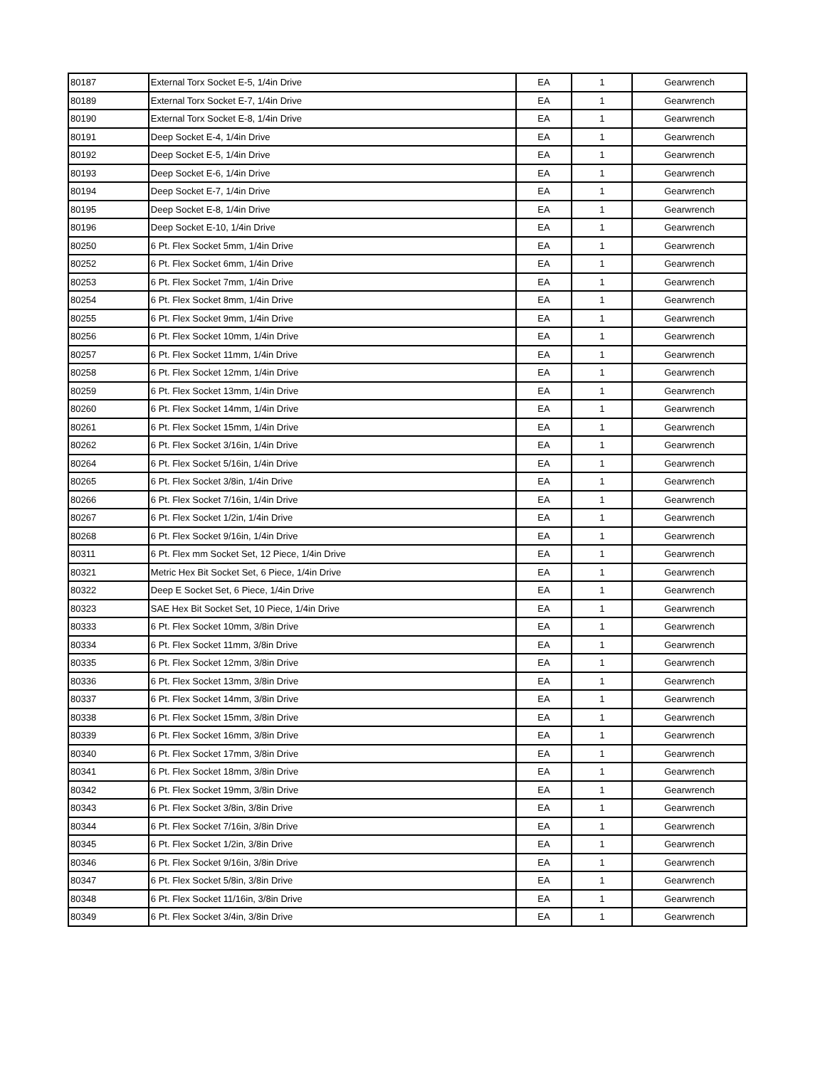| 80187 | External Torx Socket E-5, 1/4in Drive | EA | 1 | Gearwrench |
| 80189 | External Torx Socket E-7, 1/4in Drive | EA | 1 | Gearwrench |
| 80190 | External Torx Socket E-8, 1/4in Drive | EA | 1 | Gearwrench |
| 80191 | Deep Socket E-4, 1/4in Drive | EA | 1 | Gearwrench |
| 80192 | Deep Socket E-5, 1/4in Drive | EA | 1 | Gearwrench |
| 80193 | Deep Socket E-6, 1/4in Drive | EA | 1 | Gearwrench |
| 80194 | Deep Socket E-7, 1/4in Drive | EA | 1 | Gearwrench |
| 80195 | Deep Socket E-8, 1/4in Drive | EA | 1 | Gearwrench |
| 80196 | Deep Socket E-10, 1/4in Drive | EA | 1 | Gearwrench |
| 80250 | 6 Pt. Flex Socket 5mm, 1/4in Drive | EA | 1 | Gearwrench |
| 80252 | 6 Pt. Flex Socket 6mm, 1/4in Drive | EA | 1 | Gearwrench |
| 80253 | 6 Pt. Flex Socket 7mm, 1/4in Drive | EA | 1 | Gearwrench |
| 80254 | 6 Pt. Flex Socket 8mm, 1/4in Drive | EA | 1 | Gearwrench |
| 80255 | 6 Pt. Flex Socket 9mm, 1/4in Drive | EA | 1 | Gearwrench |
| 80256 | 6 Pt. Flex Socket 10mm, 1/4in Drive | EA | 1 | Gearwrench |
| 80257 | 6 Pt. Flex Socket 11mm, 1/4in Drive | EA | 1 | Gearwrench |
| 80258 | 6 Pt. Flex Socket 12mm, 1/4in Drive | EA | 1 | Gearwrench |
| 80259 | 6 Pt. Flex Socket 13mm, 1/4in Drive | EA | 1 | Gearwrench |
| 80260 | 6 Pt. Flex Socket 14mm, 1/4in Drive | EA | 1 | Gearwrench |
| 80261 | 6 Pt. Flex Socket 15mm, 1/4in Drive | EA | 1 | Gearwrench |
| 80262 | 6 Pt. Flex Socket 3/16in, 1/4in Drive | EA | 1 | Gearwrench |
| 80264 | 6 Pt. Flex Socket 5/16in, 1/4in Drive | EA | 1 | Gearwrench |
| 80265 | 6 Pt. Flex Socket 3/8in, 1/4in Drive | EA | 1 | Gearwrench |
| 80266 | 6 Pt. Flex Socket 7/16in, 1/4in Drive | EA | 1 | Gearwrench |
| 80267 | 6 Pt. Flex Socket 1/2in, 1/4in Drive | EA | 1 | Gearwrench |
| 80268 | 6 Pt. Flex Socket 9/16in, 1/4in Drive | EA | 1 | Gearwrench |
| 80311 | 6 Pt. Flex mm Socket Set, 12 Piece, 1/4in Drive | EA | 1 | Gearwrench |
| 80321 | Metric Hex Bit Socket Set, 6 Piece, 1/4in Drive | EA | 1 | Gearwrench |
| 80322 | Deep E Socket Set, 6 Piece, 1/4in Drive | EA | 1 | Gearwrench |
| 80323 | SAE Hex Bit Socket Set, 10 Piece, 1/4in Drive | EA | 1 | Gearwrench |
| 80333 | 6 Pt. Flex Socket 10mm, 3/8in Drive | EA | 1 | Gearwrench |
| 80334 | 6 Pt. Flex Socket 11mm, 3/8in Drive | EA | 1 | Gearwrench |
| 80335 | 6 Pt. Flex Socket 12mm, 3/8in Drive | EA | 1 | Gearwrench |
| 80336 | 6 Pt. Flex Socket 13mm, 3/8in Drive | EA | 1 | Gearwrench |
| 80337 | 6 Pt. Flex Socket 14mm, 3/8in Drive | EA | 1 | Gearwrench |
| 80338 | 6 Pt. Flex Socket 15mm, 3/8in Drive | EA | 1 | Gearwrench |
| 80339 | 6 Pt. Flex Socket 16mm, 3/8in Drive | EA | 1 | Gearwrench |
| 80340 | 6 Pt. Flex Socket 17mm, 3/8in Drive | EA | 1 | Gearwrench |
| 80341 | 6 Pt. Flex Socket 18mm, 3/8in Drive | EA | 1 | Gearwrench |
| 80342 | 6 Pt. Flex Socket 19mm, 3/8in Drive | EA | 1 | Gearwrench |
| 80343 | 6 Pt. Flex Socket 3/8in, 3/8in Drive | EA | 1 | Gearwrench |
| 80344 | 6 Pt. Flex Socket 7/16in, 3/8in Drive | EA | 1 | Gearwrench |
| 80345 | 6 Pt. Flex Socket 1/2in, 3/8in Drive | EA | 1 | Gearwrench |
| 80346 | 6 Pt. Flex Socket 9/16in, 3/8in Drive | EA | 1 | Gearwrench |
| 80347 | 6 Pt. Flex Socket 5/8in, 3/8in Drive | EA | 1 | Gearwrench |
| 80348 | 6 Pt. Flex Socket 11/16in, 3/8in Drive | EA | 1 | Gearwrench |
| 80349 | 6 Pt. Flex Socket 3/4in, 3/8in Drive | EA | 1 | Gearwrench |